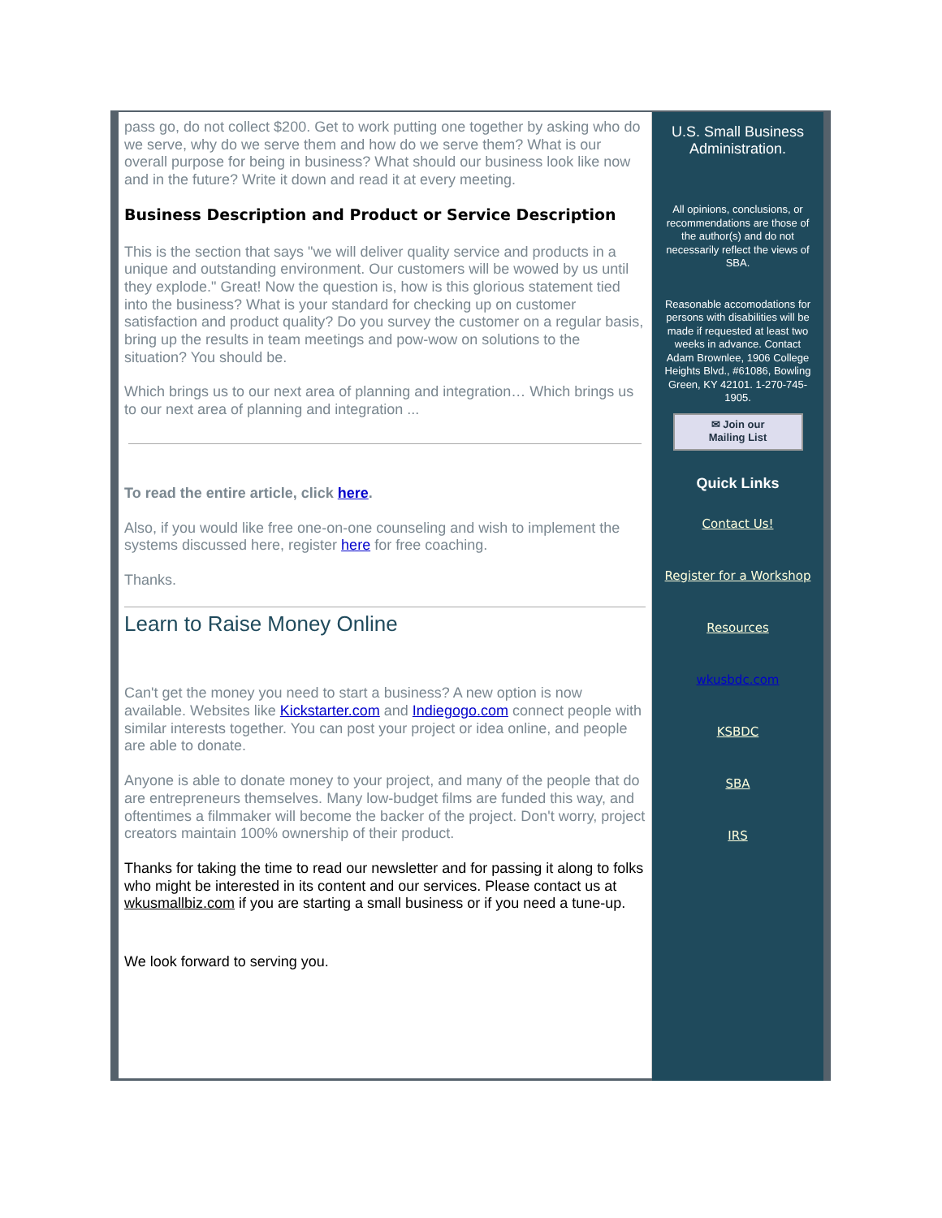pass go, do not collect $200. Get to work putting one together by asking who do we serve, why do we serve them and how do we serve them? What is our overall purpose for being in business? What should our business look like now and in the future? Write it down and read it at every meeting.
Business Description and Product or Service Description
This is the section that says "we will deliver quality service and products in a unique and outstanding environment. Our customers will be wowed by us until they explode." Great! Now the question is, how is this glorious statement tied into the business? What is your standard for checking up on customer satisfaction and product quality? Do you survey the customer on a regular basis, bring up the results in team meetings and pow-wow on solutions to the situation? You should be.
Which brings us to our next area of planning and integration… Which brings us to our next area of planning and integration ...
To read the entire article, click here.
Also, if you would like free one-on-one counseling and wish to implement the systems discussed here, register here for free coaching.
Thanks.
Learn to Raise Money Online
Can't get the money you need to start a business? A new option is now available. Websites like Kickstarter.com and Indiegogo.com connect people with similar interests together. You can post your project or idea online, and people are able to donate.
Anyone is able to donate money to your project, and many of the people that do are entrepreneurs themselves. Many low-budget films are funded this way, and oftentimes a filmmaker will become the backer of the project. Don't worry, project creators maintain 100% ownership of their product.
Thanks for taking the time to read our newsletter and for passing it along to folks who might be interested in its content and our services. Please contact us at wkusmallbiz.com if you are starting a small business or if you need a tune-up.
We look forward to serving you.
U.S. Small Business Administration.
All opinions, conclusions, or recommendations are those of the author(s) and do not necessarily reflect the views of SBA.
Reasonable accomodations for persons with disabilities will be made if requested at least two weeks in advance. Contact Adam Brownlee, 1906 College Heights Blvd., #61086, Bowling Green, KY 42101. 1-270-745-1905.
✉ Join our
Mailing List
Quick Links
Contact Us!
Register for a Workshop
Resources
wkusbdc.com
KSBDC
SBA
IRS